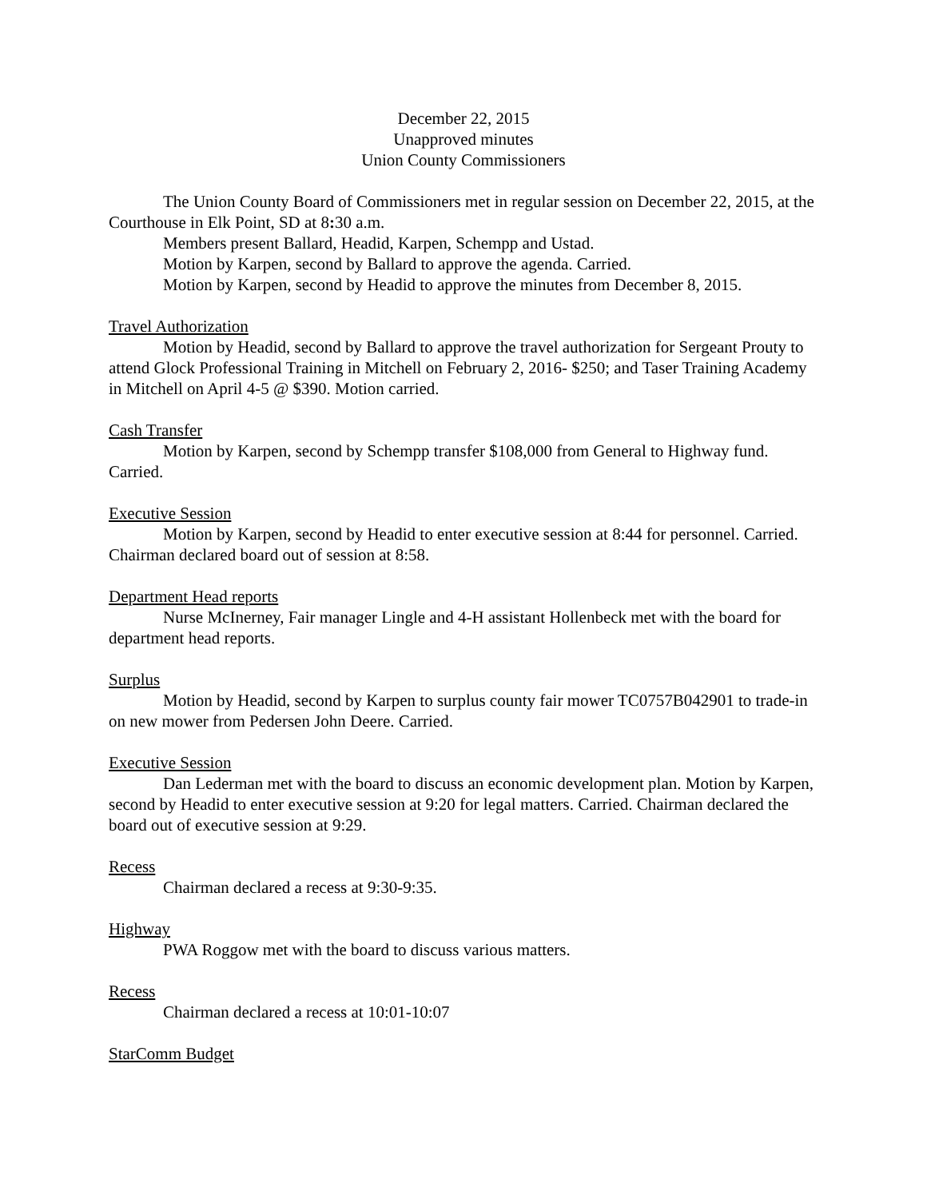December 22, 2015
Unapproved minutes
Union County Commissioners
The Union County Board of Commissioners met in regular session on December 22, 2015, at the Courthouse in Elk Point, SD at 8: 30 a.m.
Members present Ballard, Headid, Karpen, Schempp and Ustad.
Motion by Karpen, second by Ballard to approve the agenda. Carried.
Motion by Karpen, second by Headid to approve the minutes from December 8, 2015.
Travel Authorization
Motion by Headid, second by Ballard to approve the travel authorization for Sergeant Prouty to attend Glock Professional Training in Mitchell on February 2, 2016- $250; and Taser Training Academy in Mitchell on April 4-5 @ $390. Motion carried.
Cash Transfer
Motion by Karpen, second by Schempp transfer $108,000 from General to Highway fund. Carried.
Executive Session
Motion by Karpen, second by Headid to enter executive session at 8:44 for personnel. Carried. Chairman declared board out of session at 8:58.
Department Head reports
Nurse McInerney, Fair manager Lingle and 4-H assistant Hollenbeck met with the board for department head reports.
Surplus
Motion by Headid, second by Karpen to surplus county fair mower TC0757B042901 to trade-in on new mower from Pedersen John Deere. Carried.
Executive Session
Dan Lederman met with the board to discuss an economic development plan. Motion by Karpen, second by Headid to enter executive session at 9:20 for legal matters. Carried. Chairman declared the board out of executive session at 9:29.
Recess
Chairman declared a recess at 9:30-9:35.
Highway
PWA Roggow met with the board to discuss various matters.
Recess
Chairman declared a recess at 10:01-10:07
StarComm Budget